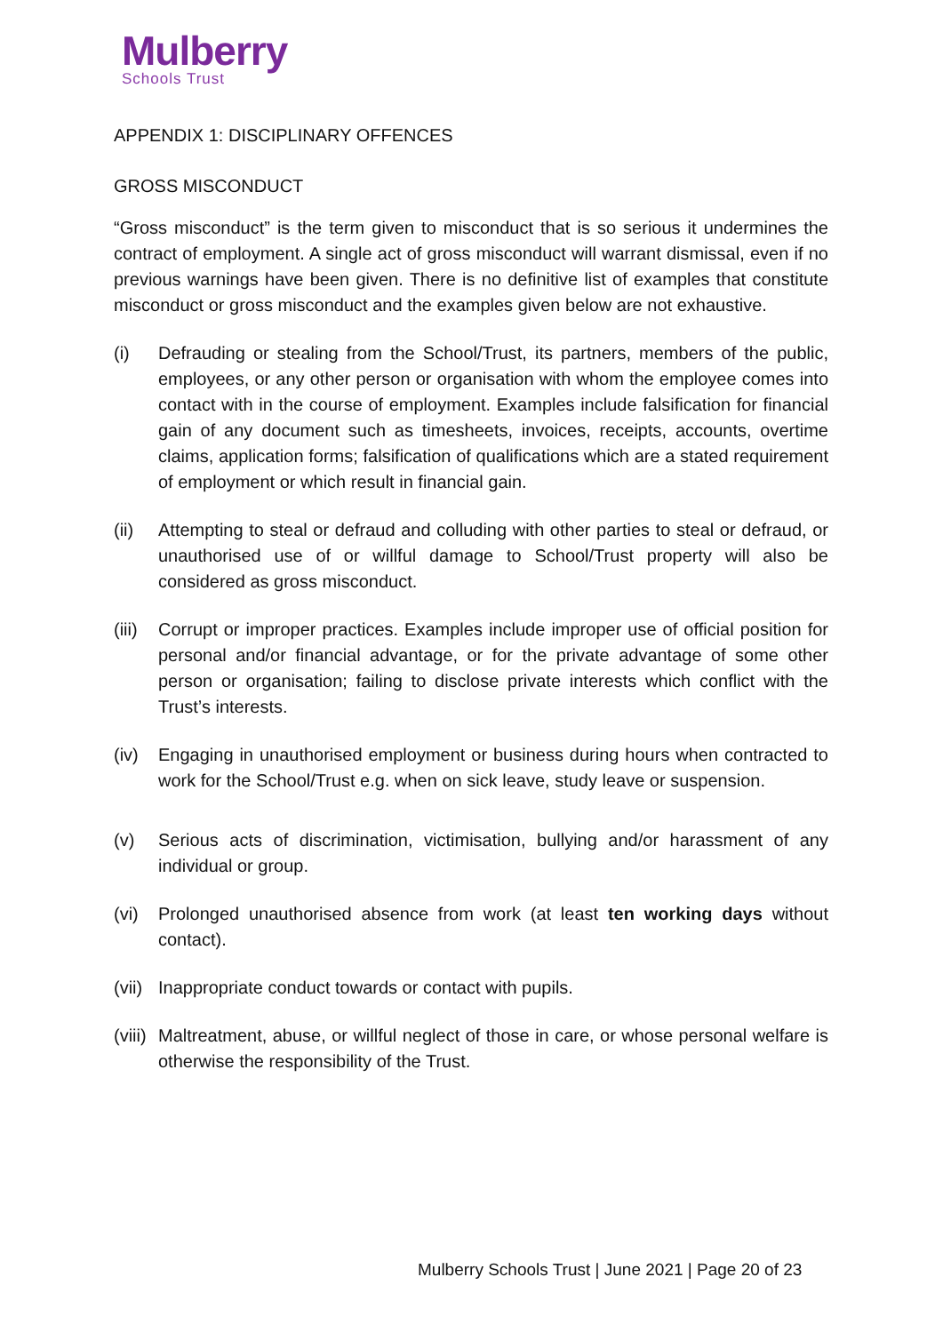Mulberry
Schools Trust
APPENDIX 1: DISCIPLINARY OFFENCES
GROSS MISCONDUCT
“Gross misconduct” is the term given to misconduct that is so serious it undermines the contract of employment. A single act of gross misconduct will warrant dismissal, even if no previous warnings have been given. There is no definitive list of examples that constitute misconduct or gross misconduct and the examples given below are not exhaustive.
(i) Defrauding or stealing from the School/Trust, its partners, members of the public, employees, or any other person or organisation with whom the employee comes into contact with in the course of employment. Examples include falsification for financial gain of any document such as timesheets, invoices, receipts, accounts, overtime claims, application forms; falsification of qualifications which are a stated requirement of employment or which result in financial gain.
(ii) Attempting to steal or defraud and colluding with other parties to steal or defraud, or unauthorised use of or willful damage to School/Trust property will also be considered as gross misconduct.
(iii) Corrupt or improper practices. Examples include improper use of official position for personal and/or financial advantage, or for the private advantage of some other person or organisation; failing to disclose private interests which conflict with the Trust’s interests.
(iv) Engaging in unauthorised employment or business during hours when contracted to work for the School/Trust e.g. when on sick leave, study leave or suspension.
(v) Serious acts of discrimination, victimisation, bullying and/or harassment of any individual or group.
(vi) Prolonged unauthorised absence from work (at least ten working days without contact).
(vii) Inappropriate conduct towards or contact with pupils.
(viii) Maltreatment, abuse, or willful neglect of those in care, or whose personal welfare is otherwise the responsibility of the Trust.
Mulberry Schools Trust | June 2021 | Page 20 of 23